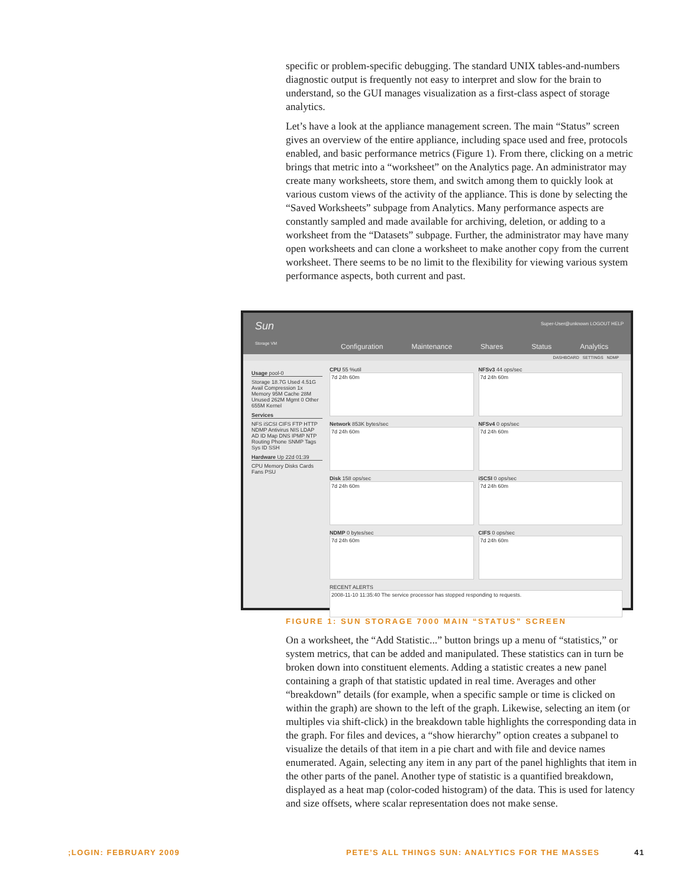specific or problem-specific debugging. The standard UNIX tables-and-numbers diagnostic output is frequently not easy to interpret and slow for the brain to understand, so the GUI manages visualization as a first-class aspect of storage analytics.
Let’s have a look at the appliance management screen. The main “Status” screen gives an overview of the entire appliance, including space used and free, protocols enabled, and basic performance metrics (Figure 1). From there, clicking on a metric brings that metric into a “worksheet” on the Analytics page. An administrator may create many worksheets, store them, and switch among them to quickly look at various custom views of the activity of the appliance. This is done by selecting the “Saved Worksheets” subpage from Analytics. Many performance aspects are constantly sampled and made available for archiving, deletion, or adding to a worksheet from the “Datasets” subpage. Further, the administrator may have many open worksheets and can clone a worksheet to make another copy from the current worksheet. There seems to be no limit to the flexibility for viewing various system performance aspects, both current and past.
Sun
Storage VM
Super-User@unknown LOGOUT HELP
Configuration Maintenance Shares Status Analytics
DASHBOARD SETTINGS NDMP
Usage pool-0
Storage 18.7G Used 4.51G Avail Compression 1x
Memory 95M Cache 28M Unused 262M Mgmt 0 Other 655M Kernel
Services
NFS iSCSI CIFS FTP HTTP NDMP Antivirus NIS LDAP AD ID Map DNS IPMP NTP Routing Phone SNMP Tags Sys ID SSH
Hardware Up 22d 01:39
CPU Memory Disks Cards Fans PSU
CPU 55 %util
7d 24h 60m
NFSv3 44 ops/sec
7d 24h 60m
Network 853K bytes/sec
7d 24h 60m
NFSv4 0 ops/sec
7d 24h 60m
Disk 158 ops/sec
7d 24h 60m
iSCSI 0 ops/sec
7d 24h 60m
NDMP 0 bytes/sec
7d 24h 60m
CIFS 0 ops/sec
7d 24h 60m
RECENT ALERTS
2008-11-10 11:35:40 The service processor has stopped responding to requests.
FIGURE 1: SUN STORAGE 7000 MAIN “STATUS” SCREEN
On a worksheet, the “Add Statistic...” button brings up a menu of “statistics,” or system metrics, that can be added and manipulated. These statistics can in turn be broken down into constituent elements. Adding a statistic creates a new panel containing a graph of that statistic updated in real time. Averages and other “breakdown” details (for example, when a specific sample or time is clicked on within the graph) are shown to the left of the graph. Likewise, selecting an item (or multiples via shift-click) in the breakdown table highlights the corresponding data in the graph. For files and devices, a “show hierarchy” option creates a subpanel to visualize the details of that item in a pie chart and with file and device names enumerated. Again, selecting any item in any part of the panel highlights that item in the other parts of the panel. Another type of statistic is a quantified breakdown, displayed as a heat map (color-coded histogram) of the data. This is used for latency and size offsets, where scalar representation does not make sense.
;LOGIN: FEBRUARY 2009
PETE’S ALL THINGS SUN: ANALYTICS FOR THE MASSES
41